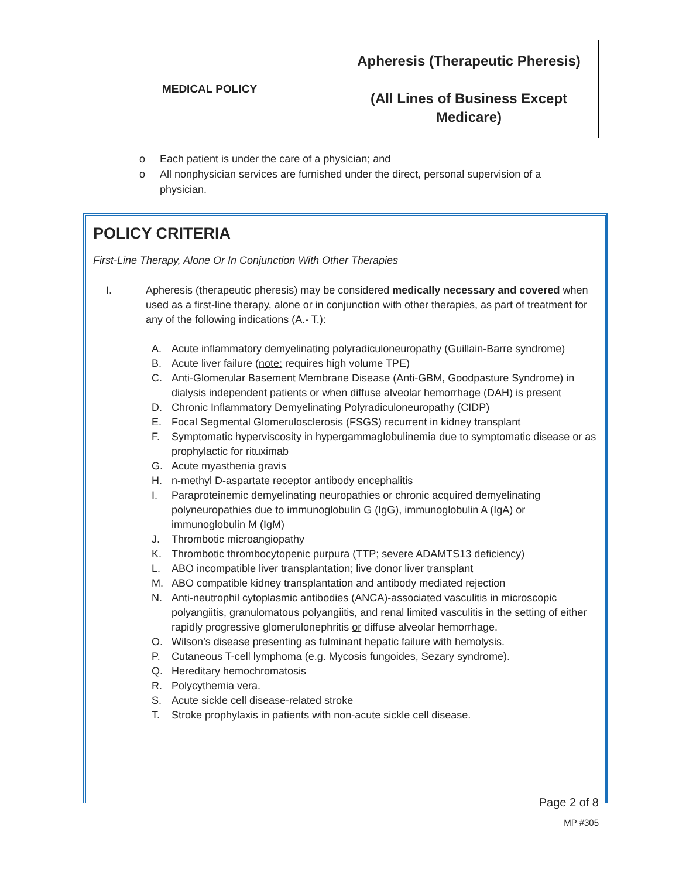| MEDICAL POLICY | Apheresis (Therapeutic Pheresis) (All Lines of Business Except Medicare) |
o Each patient is under the care of a physician; and
o All nonphysician services are furnished under the direct, personal supervision of a physician.
POLICY CRITERIA
First-Line Therapy, Alone Or In Conjunction With Other Therapies
I. Apheresis (therapeutic pheresis) may be considered medically necessary and covered when used as a first-line therapy, alone or in conjunction with other therapies, as part of treatment for any of the following indications (A.- T.):
A. Acute inflammatory demyelinating polyradiculoneuropathy (Guillain-Barre syndrome)
B. Acute liver failure (note: requires high volume TPE)
C. Anti-Glomerular Basement Membrane Disease (Anti-GBM, Goodpasture Syndrome) in dialysis independent patients or when diffuse alveolar hemorrhage (DAH) is present
D. Chronic Inflammatory Demyelinating Polyradiculoneuropathy (CIDP)
E. Focal Segmental Glomerulosclerosis (FSGS) recurrent in kidney transplant
F. Symptomatic hyperviscosity in hypergammaglobulinemia due to symptomatic disease or as prophylactic for rituximab
G. Acute myasthenia gravis
H. n-methyl D-aspartate receptor antibody encephalitis
I. Paraproteinemic demyelinating neuropathies or chronic acquired demyelinating polyneuropathies due to immunoglobulin G (IgG), immunoglobulin A (IgA) or immunoglobulin M (IgM)
J. Thrombotic microangiopathy
K. Thrombotic thrombocytopenic purpura (TTP; severe ADAMTS13 deficiency)
L. ABO incompatible liver transplantation; live donor liver transplant
M. ABO compatible kidney transplantation and antibody mediated rejection
N. Anti-neutrophil cytoplasmic antibodies (ANCA)-associated vasculitis in microscopic polyangiitis, granulomatous polyangiitis, and renal limited vasculitis in the setting of either rapidly progressive glomerulonephritis or diffuse alveolar hemorrhage.
O. Wilson’s disease presenting as fulminant hepatic failure with hemolysis.
P. Cutaneous T-cell lymphoma (e.g. Mycosis fungoides, Sezary syndrome).
Q. Hereditary hemochromatosis
R. Polycythemia vera.
S. Acute sickle cell disease-related stroke
T. Stroke prophylaxis in patients with non-acute sickle cell disease.
Page 2 of 8
MP #305